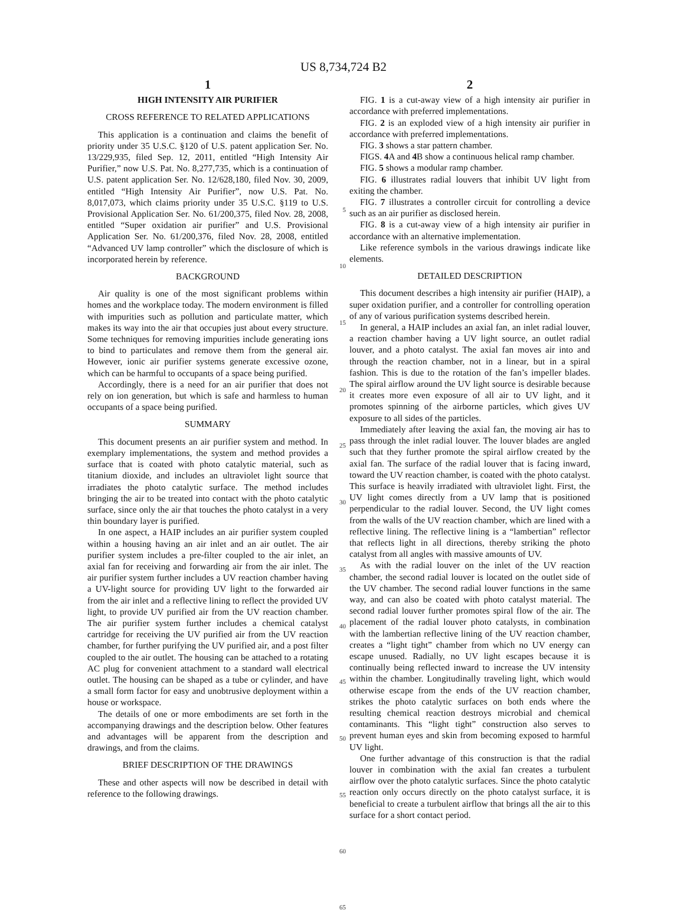US 8,734,724 B2
1
HIGH INTENSITY AIR PURIFIER
CROSS REFERENCE TO RELATED APPLICATIONS
This application is a continuation and claims the benefit of priority under 35 U.S.C. §120 of U.S. patent application Ser. No. 13/229,935, filed Sep. 12, 2011, entitled “High Intensity Air Purifier,” now U.S. Pat. No. 8,277,735, which is a continuation of U.S. patent application Ser. No. 12/628,180, filed Nov. 30, 2009, entitled “High Intensity Air Purifier”, now U.S. Pat. No. 8,017,073, which claims priority under 35 U.S.C. §119 to U.S. Provisional Application Ser. No. 61/200,375, filed Nov. 28, 2008, entitled “Super oxidation air purifier” and U.S. Provisional Application Ser. No. 61/200,376, filed Nov. 28, 2008, entitled “Advanced UV lamp controller” which the disclosure of which is incorporated herein by reference.
BACKGROUND
Air quality is one of the most significant problems within homes and the workplace today. The modern environment is filled with impurities such as pollution and particulate matter, which makes its way into the air that occupies just about every structure. Some techniques for removing impurities include generating ions to bind to particulates and remove them from the general air. However, ionic air purifier systems generate excessive ozone, which can be harmful to occupants of a space being purified.
Accordingly, there is a need for an air purifier that does not rely on ion generation, but which is safe and harmless to human occupants of a space being purified.
SUMMARY
This document presents an air purifier system and method. In exemplary implementations, the system and method provides a surface that is coated with photo catalytic material, such as titanium dioxide, and includes an ultraviolet light source that irradiates the photo catalytic surface. The method includes bringing the air to be treated into contact with the photo catalytic surface, since only the air that touches the photo catalyst in a very thin boundary layer is purified.
In one aspect, a HAIP includes an air purifier system coupled within a housing having an air inlet and an air outlet. The air purifier system includes a pre-filter coupled to the air inlet, an axial fan for receiving and forwarding air from the air inlet. The air purifier system further includes a UV reaction chamber having a UV-light source for providing UV light to the forwarded air from the air inlet and a reflective lining to reflect the provided UV light, to provide UV purified air from the UV reaction chamber. The air purifier system further includes a chemical catalyst cartridge for receiving the UV purified air from the UV reaction chamber, for further purifying the UV purified air, and a post filter coupled to the air outlet. The housing can be attached to a rotating AC plug for convenient attachment to a standard wall electrical outlet. The housing can be shaped as a tube or cylinder, and have a small form factor for easy and unobtrusive deployment within a house or workspace.
The details of one or more embodiments are set forth in the accompanying drawings and the description below. Other features and advantages will be apparent from the description and drawings, and from the claims.
BRIEF DESCRIPTION OF THE DRAWINGS
These and other aspects will now be described in detail with reference to the following drawings.
5
10
15
20
25
30
35
40
45
50
55
60
65
2
FIG. 1 is a cut-away view of a high intensity air purifier in accordance with preferred implementations.
FIG. 2 is an exploded view of a high intensity air purifier in accordance with preferred implementations.
FIG. 3 shows a star pattern chamber.
FIGS. 4 A and 4 B show a continuous helical ramp chamber.
FIG. 5 shows a modular ramp chamber.
FIG. 6 illustrates radial louvers that inhibit UV light from exiting the chamber.
FIG. 7 illustrates a controller circuit for controlling a device such as an air purifier as disclosed herein.
FIG. 8 is a cut-away view of a high intensity air purifier in accordance with an alternative implementation.
Like reference symbols in the various drawings indicate like elements.
DETAILED DESCRIPTION
This document describes a high intensity air purifier (HAIP), a super oxidation purifier, and a controller for controlling operation of any of various purification systems described herein.
In general, a HAIP includes an axial fan, an inlet radial louver, a reaction chamber having a UV light source, an outlet radial louver, and a photo catalyst. The axial fan moves air into and through the reaction chamber, not in a linear, but in a spiral fashion. This is due to the rotation of the fan’s impeller blades. The spiral airflow around the UV light source is desirable because it creates more even exposure of all air to UV light, and it promotes spinning of the airborne particles, which gives UV exposure to all sides of the particles.
Immediately after leaving the axial fan, the moving air has to pass through the inlet radial louver. The louver blades are angled such that they further promote the spiral airflow created by the axial fan. The surface of the radial louver that is facing inward, toward the UV reaction chamber, is coated with the photo catalyst. This surface is heavily irradiated with ultraviolet light. First, the UV light comes directly from a UV lamp that is positioned perpendicular to the radial louver. Second, the UV light comes from the walls of the UV reaction chamber, which are lined with a reflective lining. The reflective lining is a “lambertian” reflector that reflects light in all directions, thereby striking the photo catalyst from all angles with massive amounts of UV.
As with the radial louver on the inlet of the UV reaction chamber, the second radial louver is located on the outlet side of the UV chamber. The second radial louver functions in the same way, and can also be coated with photo catalyst material. The second radial louver further promotes spiral flow of the air. The placement of the radial louver photo catalysts, in combination with the lambertian reflective lining of the UV reaction chamber, creates a “light tight” chamber from which no UV energy can escape unused. Radially, no UV light escapes because it is continually being reflected inward to increase the UV intensity within the chamber. Longitudinally traveling light, which would otherwise escape from the ends of the UV reaction chamber, strikes the photo catalytic surfaces on both ends where the resulting chemical reaction destroys microbial and chemical contaminants. This “light tight” construction also serves to prevent human eyes and skin from becoming exposed to harmful UV light.
One further advantage of this construction is that the radial louver in combination with the axial fan creates a turbulent airflow over the photo catalytic surfaces. Since the photo catalytic reaction only occurs directly on the photo catalyst surface, it is beneficial to create a turbulent airflow that brings all the air to this surface for a short contact period.